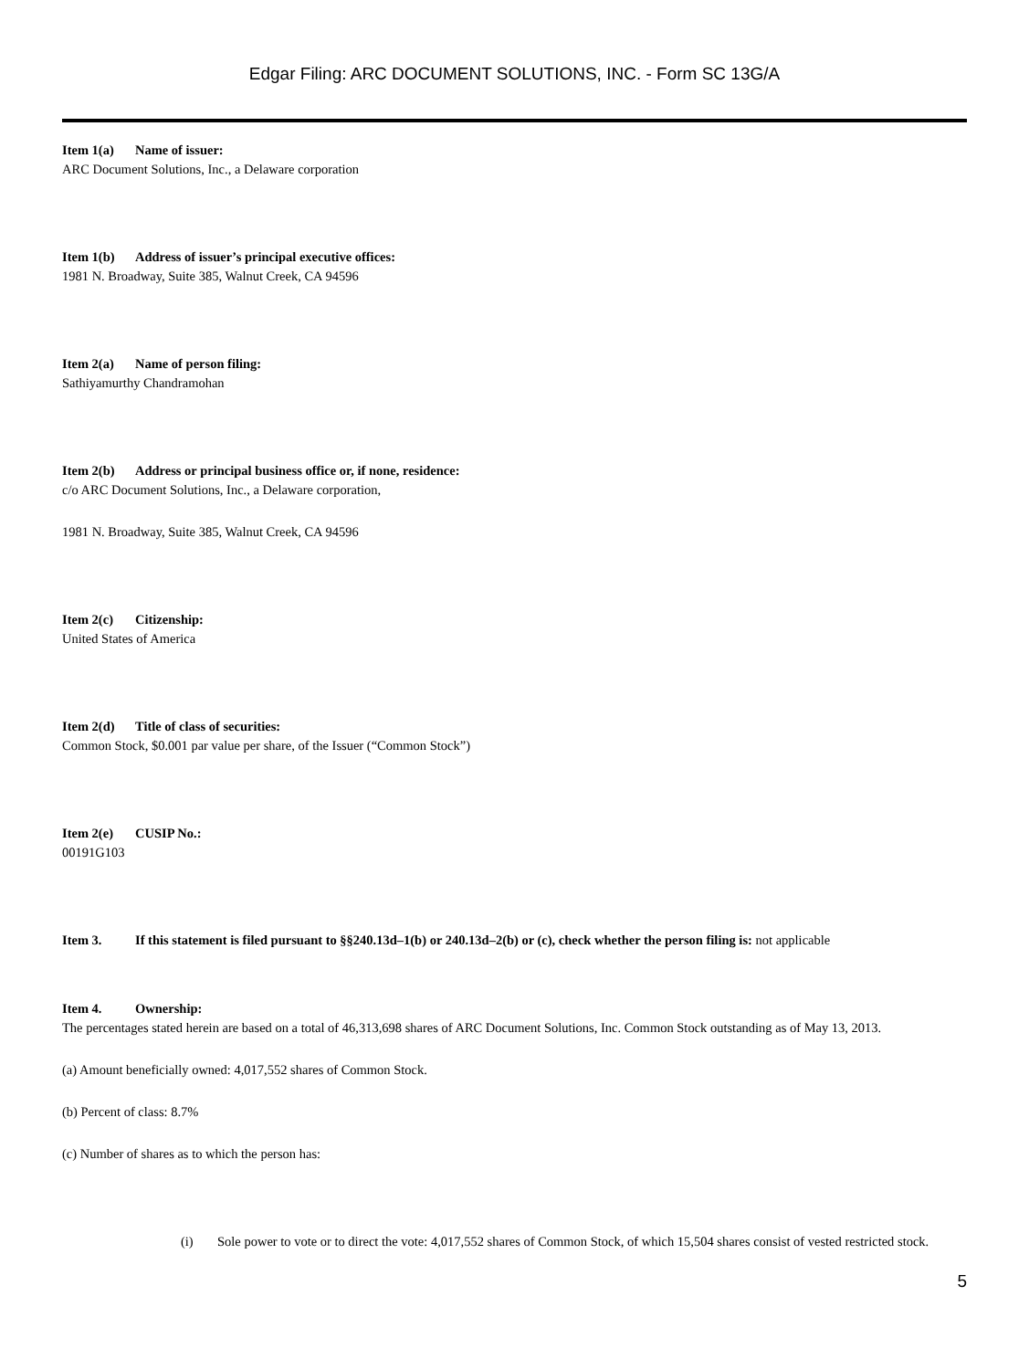Edgar Filing: ARC DOCUMENT SOLUTIONS, INC. - Form SC 13G/A
Item 1(a) Name of issuer:
ARC Document Solutions, Inc., a Delaware corporation
Item 1(b) Address of issuer’s principal executive offices:
1981 N. Broadway, Suite 385, Walnut Creek, CA 94596
Item 2(a) Name of person filing:
Sathiyamurthy Chandramohan
Item 2(b) Address or principal business office or, if none, residence:
c/o ARC Document Solutions, Inc., a Delaware corporation,
1981 N. Broadway, Suite 385, Walnut Creek, CA 94596
Item 2(c) Citizenship:
United States of America
Item 2(d) Title of class of securities:
Common Stock, $0.001 par value per share, of the Issuer (“Common Stock”)
Item 2(e) CUSIP No.:
00191G103
Item 3. If this statement is filed pursuant to §§240.13d–1(b) or 240.13d–2(b) or (c), check whether the person filing is: not applicable
Item 4. Ownership:
The percentages stated herein are based on a total of 46,313,698 shares of ARC Document Solutions, Inc. Common Stock outstanding as of May 13, 2013.
(a) Amount beneficially owned: 4,017,552 shares of Common Stock.
(b) Percent of class: 8.7%
(c) Number of shares as to which the person has:
(i) Sole power to vote or to direct the vote: 4,017,552 shares of Common Stock, of which 15,504 shares consist of vested restricted stock.
5